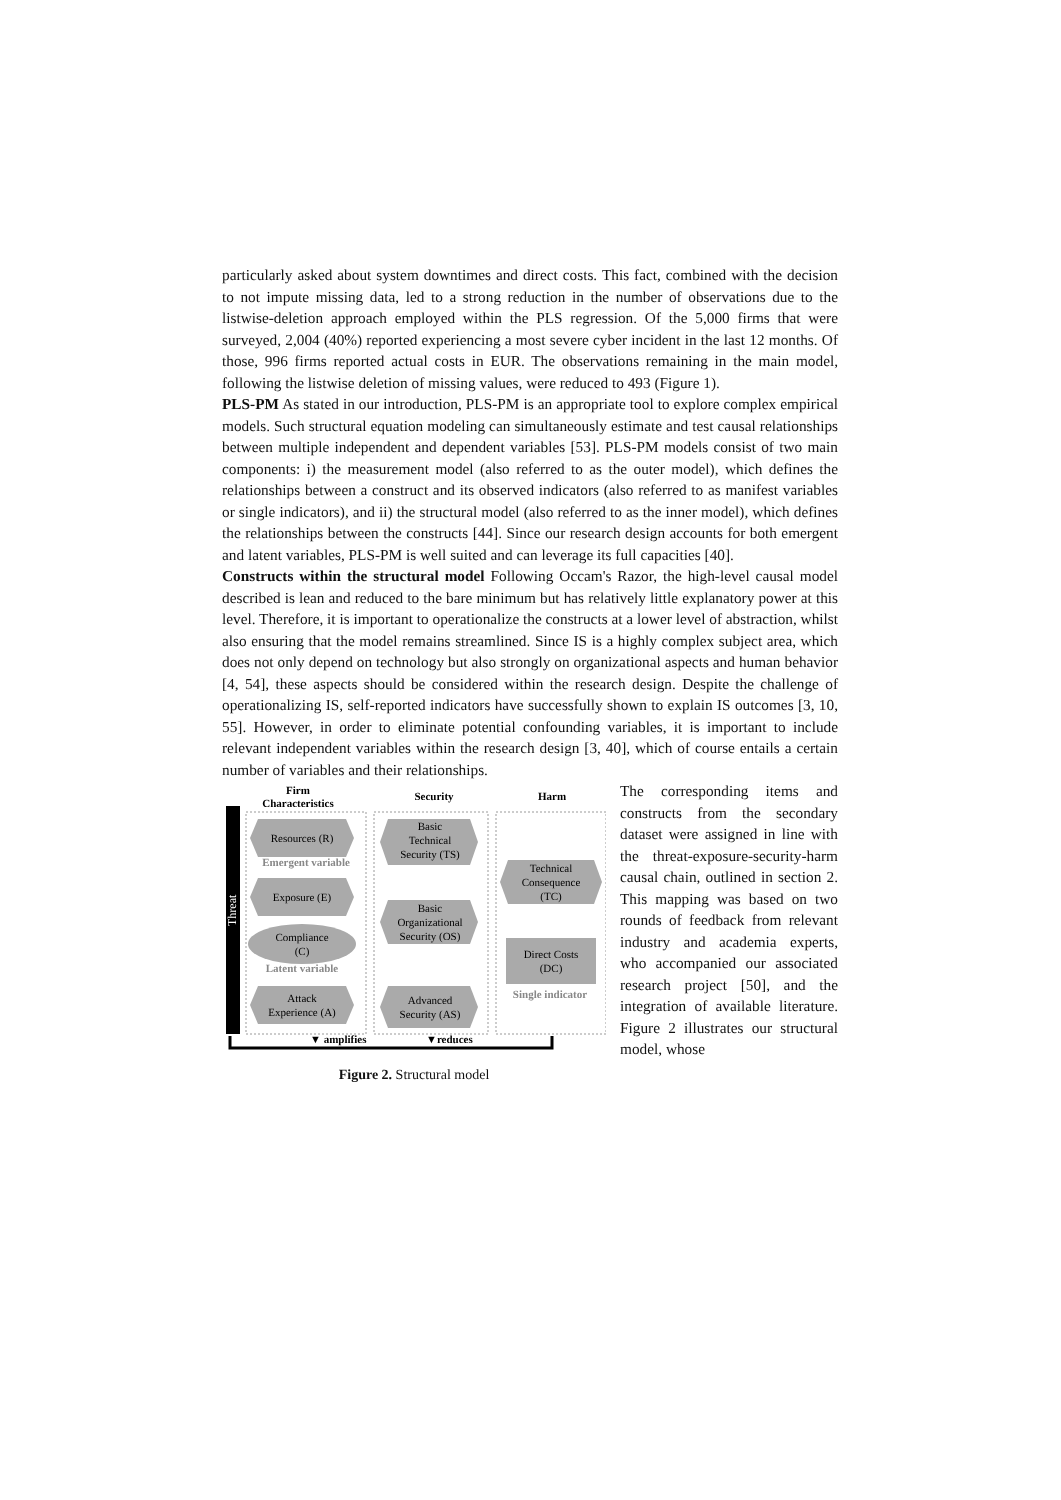particularly asked about system downtimes and direct costs. This fact, combined with the decision to not impute missing data, led to a strong reduction in the number of observations due to the listwise-deletion approach employed within the PLS regression. Of the 5,000 firms that were surveyed, 2,004 (40%) reported experiencing a most severe cyber incident in the last 12 months. Of those, 996 firms reported actual costs in EUR. The observations remaining in the main model, following the listwise deletion of missing values, were reduced to 493 (Figure 1).
PLS-PM As stated in our introduction, PLS-PM is an appropriate tool to explore complex empirical models. Such structural equation modeling can simultaneously estimate and test causal relationships between multiple independent and dependent variables [53]. PLS-PM models consist of two main components: i) the measurement model (also referred to as the outer model), which defines the relationships between a construct and its observed indicators (also referred to as manifest variables or single indicators), and ii) the structural model (also referred to as the inner model), which defines the relationships between the constructs [44]. Since our research design accounts for both emergent and latent variables, PLS-PM is well suited and can leverage its full capacities [40].
Constructs within the structural model Following Occam's Razor, the high-level causal model described is lean and reduced to the bare minimum but has relatively little explanatory power at this level. Therefore, it is important to operationalize the constructs at a lower level of abstraction, whilst also ensuring that the model remains streamlined. Since IS is a highly complex subject area, which does not only depend on technology but also strongly on organizational aspects and human behavior [4, 54], these aspects should be considered within the research design. Despite the challenge of operationalizing IS, self-reported indicators have successfully shown to explain IS outcomes [3, 10, 55]. However, in order to eliminate potential confounding variables, it is important to include relevant independent variables within the research design [3, 40], which of course entails a certain number of variables and their relationships.
Threat
Firm
Characteristics
Security
Harm
Resources (R)
Emergent variable
Exposure (E)
Compliance
(C)
Latent variable
Attack
Experience (A)
Basic
Technical
Security (TS)
Basic
Organizational
Security (OS)
Advanced
Security (AS)
Technical
Consequence
(TC)
Direct Costs
(DC)
Single indicator
▼ amplifies
▼reduces
Figure 2. Structural model
The corresponding items and constructs from the secondary dataset were assigned in line with the threat-exposure-security-harm causal chain, outlined in section 2. This mapping was based on two rounds of feedback from relevant industry and academia experts, who accompanied our associated research project [50], and the integration of available literature. Figure 2 illustrates our structural model, whose